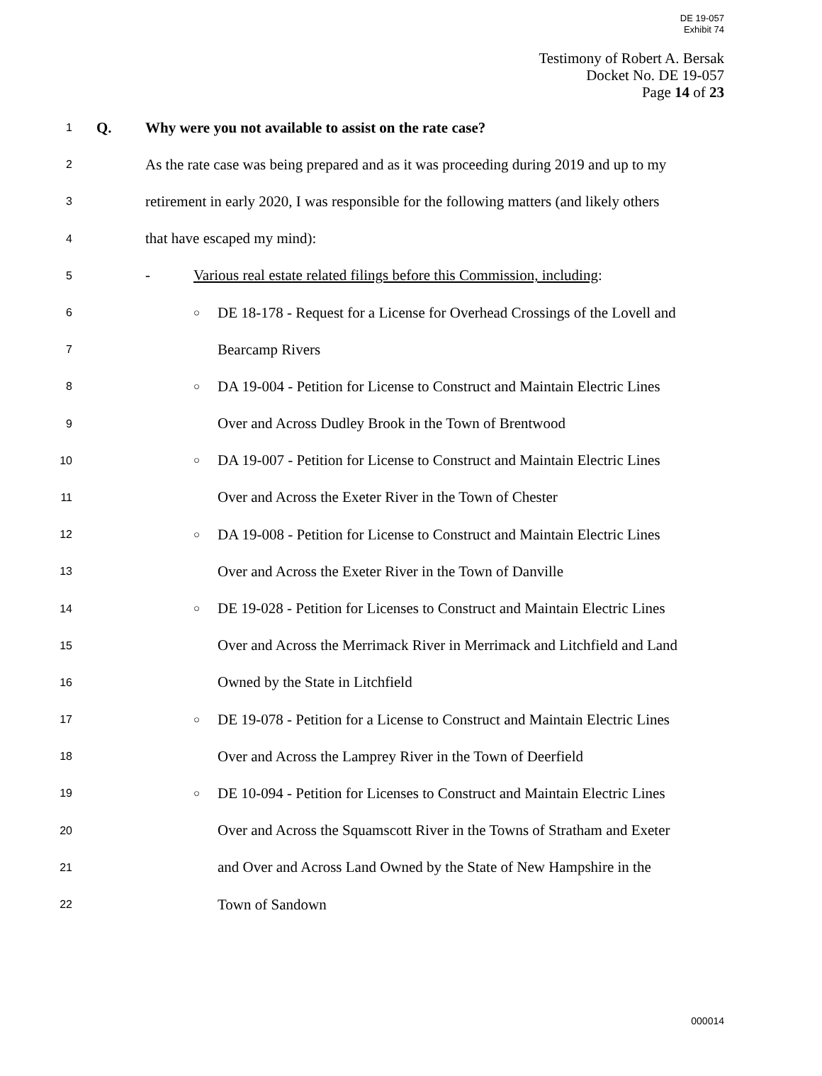DE 19-057
Exhibit 74
Testimony of Robert A. Bersak
Docket No. DE 19-057
Page 14 of 23
1 Q. Why were you not available to assist on the rate case?
2 As the rate case was being prepared and as it was proceeding during 2019 and up to my
3 retirement in early 2020, I was responsible for the following matters (and likely others
4 that have escaped my mind):
5 - Various real estate related filings before this Commission, including:
6 ○ DE 18-178 - Request for a License for Overhead Crossings of the Lovell and
7 Bearcamp Rivers
8 ○ DA 19-004 - Petition for License to Construct and Maintain Electric Lines
9 Over and Across Dudley Brook in the Town of Brentwood
10 ○ DA 19-007 - Petition for License to Construct and Maintain Electric Lines
11 Over and Across the Exeter River in the Town of Chester
12 ○ DA 19-008 - Petition for License to Construct and Maintain Electric Lines
13 Over and Across the Exeter River in the Town of Danville
14 ○ DE 19-028 - Petition for Licenses to Construct and Maintain Electric Lines
15 Over and Across the Merrimack River in Merrimack and Litchfield and Land
16 Owned by the State in Litchfield
17 ○ DE 19-078 - Petition for a License to Construct and Maintain Electric Lines
18 Over and Across the Lamprey River in the Town of Deerfield
19 ○ DE 10-094 - Petition for Licenses to Construct and Maintain Electric Lines
20 Over and Across the Squamscott River in the Towns of Stratham and Exeter
21 and Over and Across Land Owned by the State of New Hampshire in the
22 Town of Sandown
000014